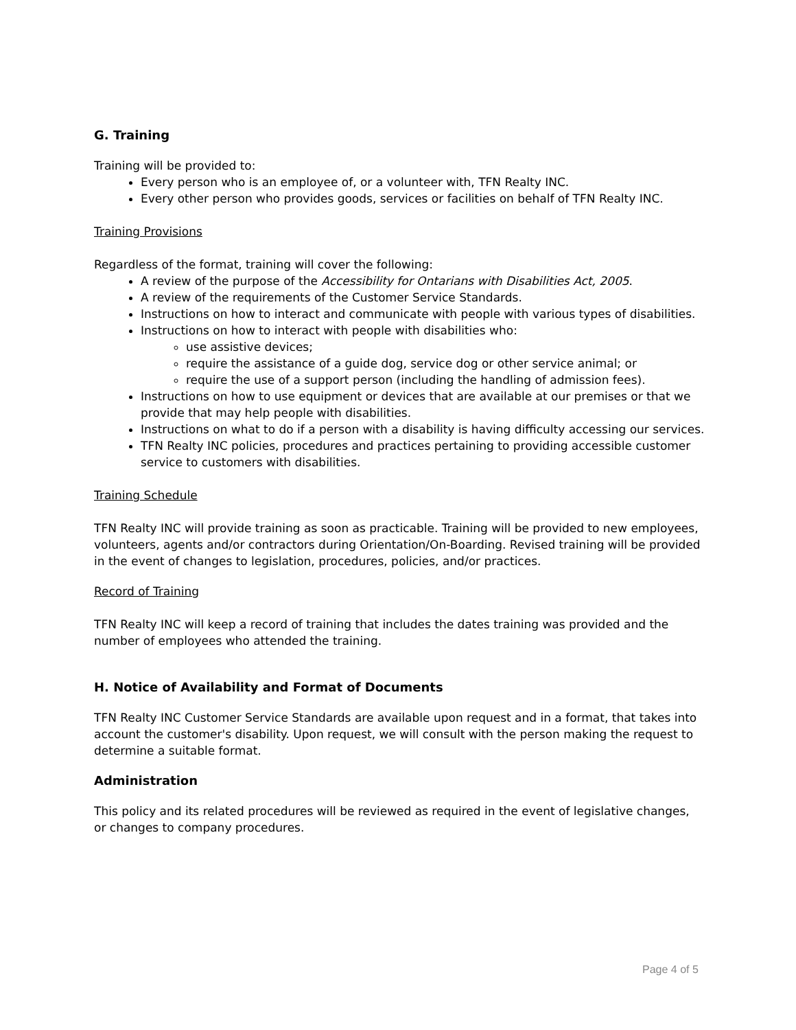G. Training
Training will be provided to:
Every person who is an employee of, or a volunteer with, TFN Realty INC.
Every other person who provides goods, services or facilities on behalf of TFN Realty INC.
Training Provisions
Regardless of the format, training will cover the following:
A review of the purpose of the Accessibility for Ontarians with Disabilities Act, 2005.
A review of the requirements of the Customer Service Standards.
Instructions on how to interact and communicate with people with various types of disabilities.
Instructions on how to interact with people with disabilities who:
use assistive devices;
require the assistance of a guide dog, service dog or other service animal; or
require the use of a support person (including the handling of admission fees).
Instructions on how to use equipment or devices that are available at our premises or that we provide that may help people with disabilities.
Instructions on what to do if a person with a disability is having difficulty accessing our services.
TFN Realty INC policies, procedures and practices pertaining to providing accessible customer service to customers with disabilities.
Training Schedule
TFN Realty INC will provide training as soon as practicable. Training will be provided to new employees, volunteers, agents and/or contractors during Orientation/On-Boarding. Revised training will be provided in the event of changes to legislation, procedures, policies, and/or practices.
Record of Training
TFN Realty INC will keep a record of training that includes the dates training was provided and the number of employees who attended the training.
H. Notice of Availability and Format of Documents
TFN Realty INC Customer Service Standards are available upon request and in a format, that takes into account the customer's disability. Upon request, we will consult with the person making the request to determine a suitable format.
Administration
This policy and its related procedures will be reviewed as required in the event of legislative changes, or changes to company procedures.
Page 4 of 5